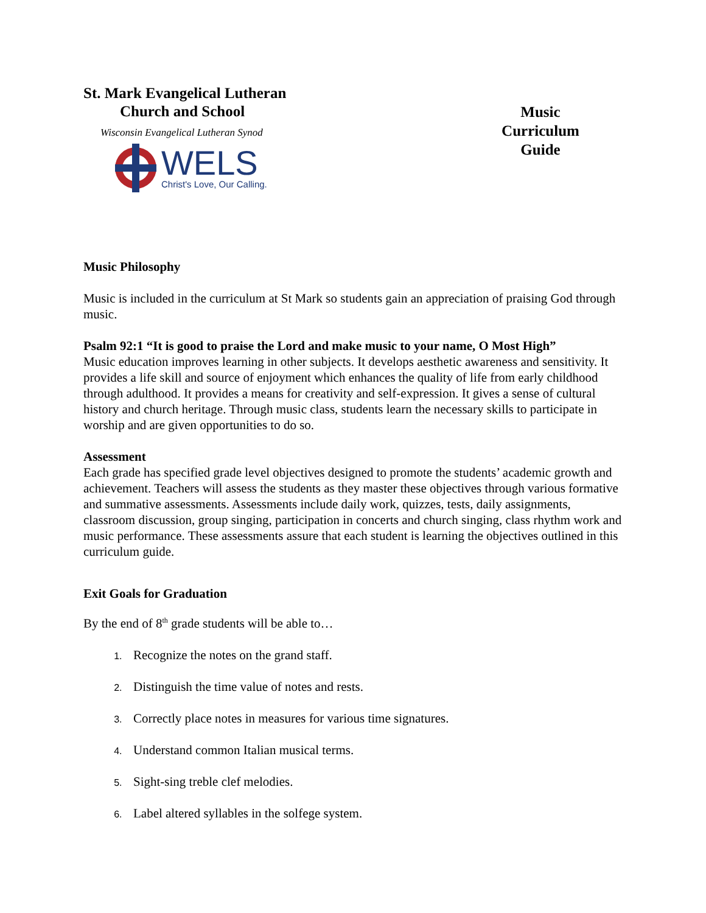St. Mark Evangelical Lutheran
Church and School
Wisconsin Evangelical Lutheran Synod
WELS
Christ's Love, Our Calling.
Music
Curriculum
Guide
Music Philosophy
Music is included in the curriculum at St Mark so students gain an appreciation of praising God through music.
Psalm 92:1 “It is good to praise the Lord and make music to your name, O Most High”
Music education improves learning in other subjects. It develops aesthetic awareness and sensitivity. It provides a life skill and source of enjoyment which enhances the quality of life from early childhood through adulthood. It provides a means for creativity and self-expression. It gives a sense of cultural history and church heritage. Through music class, students learn the necessary skills to participate in worship and are given opportunities to do so.
Assessment
Each grade has specified grade level objectives designed to promote the students’ academic growth and achievement. Teachers will assess the students as they master these objectives through various formative and summative assessments. Assessments include daily work, quizzes, tests, daily assignments, classroom discussion, group singing, participation in concerts and church singing, class rhythm work and music performance. These assessments assure that each student is learning the objectives outlined in this curriculum guide.
Exit Goals for Graduation
By the end of 8<sup>th</sup> grade students will be able to…
Recognize the notes on the grand staff.
Distinguish the time value of notes and rests.
Correctly place notes in measures for various time signatures.
Understand common Italian musical terms.
Sight-sing treble clef melodies.
Label altered syllables in the solfege system.